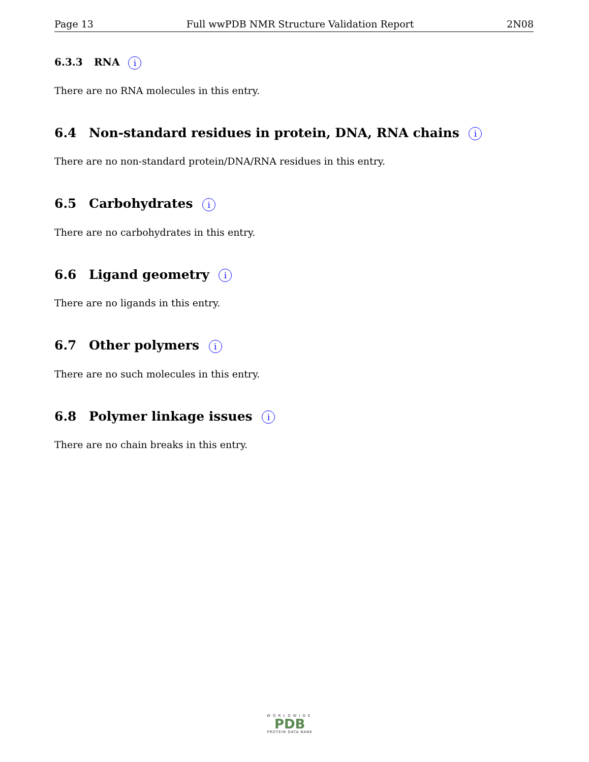Page 13 Full wwPDB NMR Structure Validation Report 2N08
6.3.3 RNA i
There are no RNA molecules in this entry.
6.4 Non-standard residues in protein, DNA, RNA chains i
There are no non-standard protein/DNA/RNA residues in this entry.
6.5 Carbohydrates i
There are no carbohydrates in this entry.
6.6 Ligand geometry i
There are no ligands in this entry.
6.7 Other polymers i
There are no such molecules in this entry.
6.8 Polymer linkage issues i
There are no chain breaks in this entry.
WORLDWIDE
PDB
PROTEIN DATA BANK